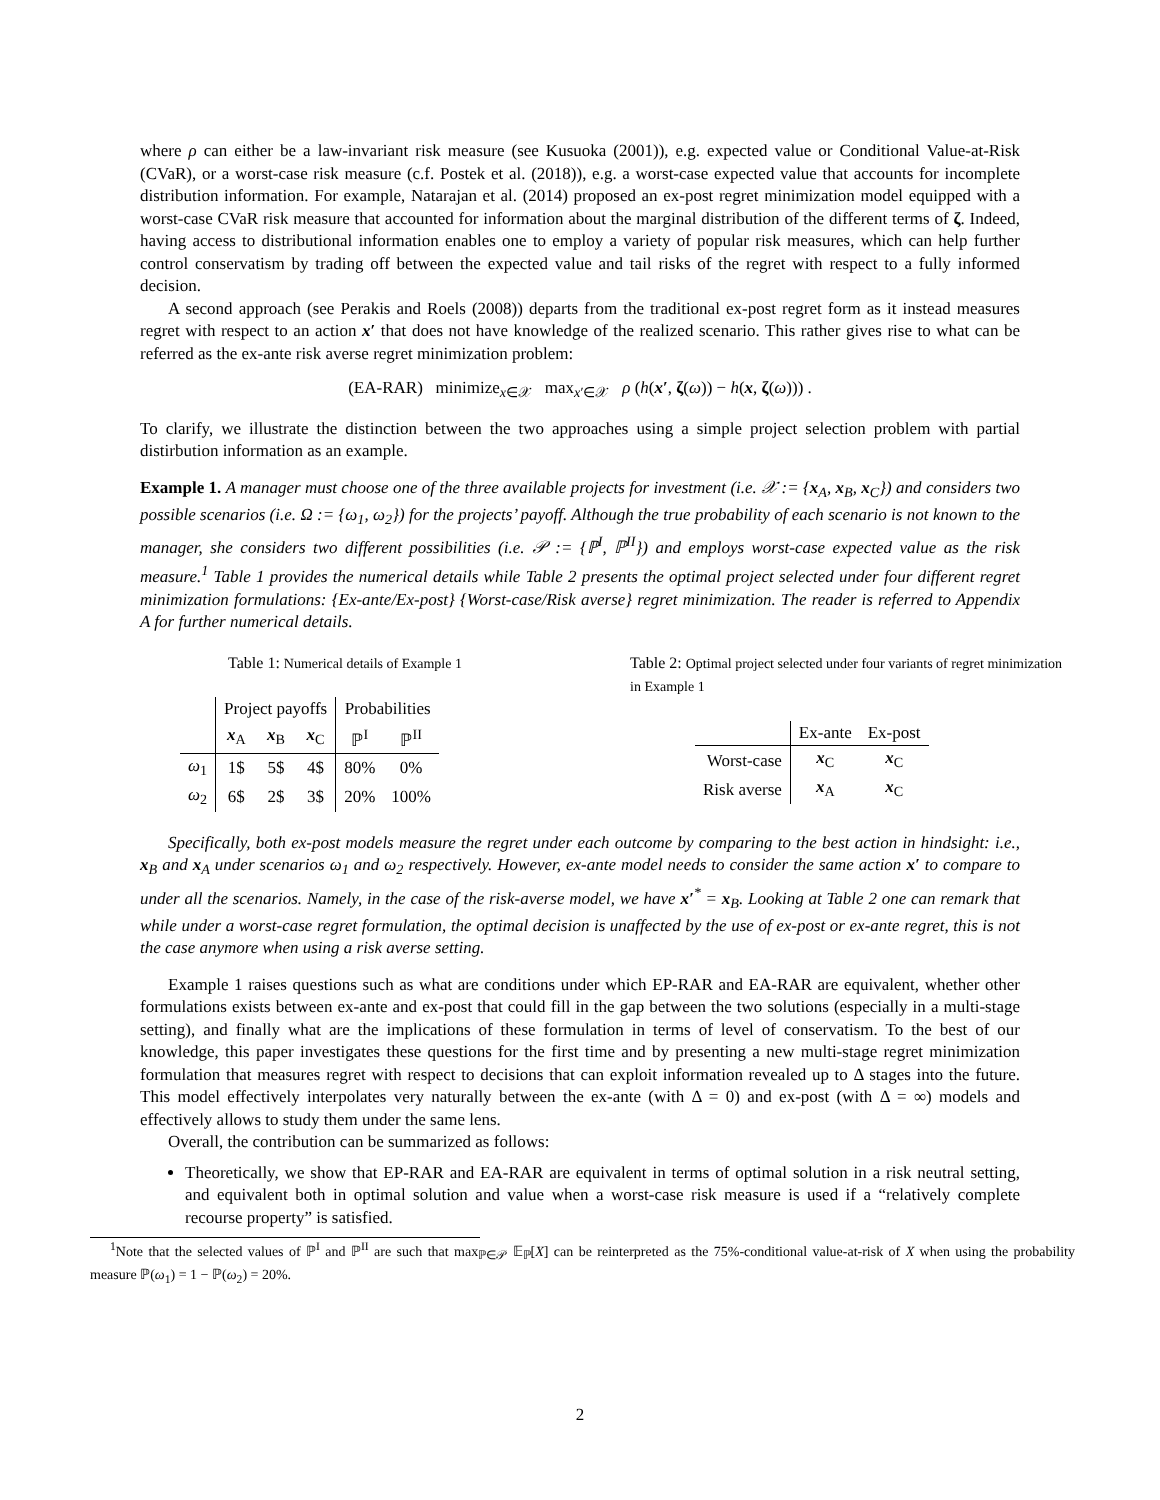where ρ can either be a law-invariant risk measure (see Kusuoka (2001)), e.g. expected value or Conditional Value-at-Risk (CVaR), or a worst-case risk measure (c.f. Postek et al. (2018)), e.g. a worst-case expected value that accounts for incomplete distribution information. For example, Natarajan et al. (2014) proposed an ex-post regret minimization model equipped with a worst-case CVaR risk measure that accounted for information about the marginal distribution of the different terms of ζ. Indeed, having access to distributional information enables one to employ a variety of popular risk measures, which can help further control conservatism by trading off between the expected value and tail risks of the regret with respect to a fully informed decision.
A second approach (see Perakis and Roels (2008)) departs from the traditional ex-post regret form as it instead measures regret with respect to an action x′ that does not have knowledge of the realized scenario. This rather gives rise to what can be referred as the ex-ante risk averse regret minimization problem:
(EA-RAR) minimize<sub>x∈𝒳</sub> max<sub>x′∈𝒳</sub> ρ (h(x′, ζ(ω)) − h(x, ζ(ω))) .
To clarify, we illustrate the distinction between the two approaches using a simple project selection problem with partial distirbution information as an example.
Example 1. A manager must choose one of the three available projects for investment (i.e. 𝒳 := {x<sub>A</sub>, x<sub>B</sub>, x<sub>C</sub>}) and considers two possible scenarios (i.e. Ω := {ω<sub>1</sub>, ω<sub>2</sub>}) for the projects’ payoff. Although the true probability of each scenario is not known to the manager, she considers two different possibilities (i.e. 𝒫 := {ℙ<sup>I</sup>, ℙ<sup>II</sup>}) and employs worst-case expected value as the risk measure.<sup>1</sup> Table 1 provides the numerical details while Table 2 presents the optimal project selected under four different regret minimization formulations: {Ex-ante/Ex-post} {Worst-case/Risk averse} regret minimization. The reader is referred to Appendix A for further numerical details.
Table 1: Numerical details of Example 1
| | Project payoffs | | | Probabilities | |
| --- | --- | --- | --- | --- | --- |
| | x<sub>A</sub> | x<sub>B</sub> | x<sub>C</sub> | ℙ<sup>I</sup> | ℙ<sup>II</sup> |
| ω<sub>1</sub> | 1$ | 5$ | 4$ | 80% | 0% |
| ω<sub>2</sub> | 6$ | 2$ | 3$ | 20% | 100% |
Table 2: Optimal project selected under four variants of regret minimization in Example 1
| | Ex-ante | Ex-post |
| --- | --- | --- |
| Worst-case | x<sub>C</sub> | x<sub>C</sub> |
| Risk averse | x<sub>A</sub> | x<sub>C</sub> |
Specifically, both ex-post models measure the regret under each outcome by comparing to the best action in hindsight: i.e., x<sub>B</sub> and x<sub>A</sub> under scenarios ω<sub>1</sub> and ω<sub>2</sub> respectively. However, ex-ante model needs to consider the same action x′ to compare to under all the scenarios. Namely, in the case of the risk-averse model, we have x′<sup>*</sup> = x<sub>B</sub>. Looking at Table 2 one can remark that while under a worst-case regret formulation, the optimal decision is unaffected by the use of ex-post or ex-ante regret, this is not the case anymore when using a risk averse setting.
Example 1 raises questions such as what are conditions under which EP-RAR and EA-RAR are equivalent, whether other formulations exists between ex-ante and ex-post that could fill in the gap between the two solutions (especially in a multi-stage setting), and finally what are the implications of these formulation in terms of level of conservatism. To the best of our knowledge, this paper investigates these questions for the first time and by presenting a new multi-stage regret minimization formulation that measures regret with respect to decisions that can exploit information revealed up to Δ stages into the future. This model effectively interpolates very naturally between the ex-ante (with Δ = 0) and ex-post (with Δ = ∞) models and effectively allows to study them under the same lens.
Overall, the contribution can be summarized as follows:
Theoretically, we show that EP-RAR and EA-RAR are equivalent in terms of optimal solution in a risk neutral setting, and equivalent both in optimal solution and value when a worst-case risk measure is used if a “relatively complete recourse property” is satisfied.
<sup>1</sup> Note that the selected values of ℙ<sup>I</sup> and ℙ<sup>II</sup> are such that max<sub>ℙ∈𝒫</sub> 𝔼<sub>ℙ</sub>[X] can be reinterpreted as the 75%-conditional value-at-risk of X when using the probability measure ℙ(ω<sub>1</sub>) = 1 − ℙ(ω<sub>2</sub>) = 20%.
2